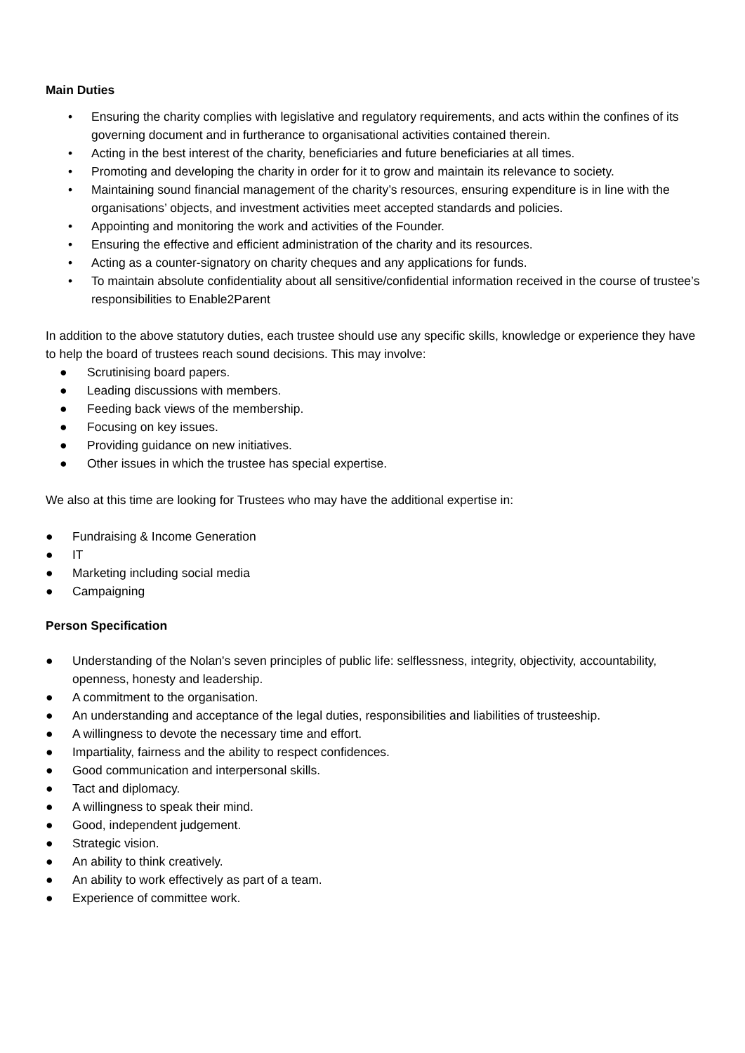Main Duties
• Ensuring the charity complies with legislative and regulatory requirements, and acts within the confines of its governing document and in furtherance to organisational activities contained therein.
• Acting in the best interest of the charity, beneficiaries and future beneficiaries at all times.
• Promoting and developing the charity in order for it to grow and maintain its relevance to society.
• Maintaining sound financial management of the charity’s resources, ensuring expenditure is in line with the organisations’ objects, and investment activities meet accepted standards and policies.
• Appointing and monitoring the work and activities of the Founder.
• Ensuring the effective and efficient administration of the charity and its resources.
• Acting as a counter-signatory on charity cheques and any applications for funds.
• To maintain absolute confidentiality about all sensitive/confidential information received in the course of trustee’s responsibilities to Enable2Parent
In addition to the above statutory duties, each trustee should use any specific skills, knowledge or experience they have to help the board of trustees reach sound decisions. This may involve:
● Scrutinising board papers.
● Leading discussions with members.
● Feeding back views of the membership.
● Focusing on key issues.
● Providing guidance on new initiatives.
● Other issues in which the trustee has special expertise.
We also at this time are looking for Trustees who may have the additional expertise in:
● Fundraising & Income Generation
● IT
● Marketing including social media
● Campaigning
Person Specification
● Understanding of the Nolan's seven principles of public life: selflessness, integrity, objectivity, accountability, openness, honesty and leadership.
● A commitment to the organisation.
● An understanding and acceptance of the legal duties, responsibilities and liabilities of trusteeship.
● A willingness to devote the necessary time and effort.
● Impartiality, fairness and the ability to respect confidences.
● Good communication and interpersonal skills.
● Tact and diplomacy.
● A willingness to speak their mind.
● Good, independent judgement.
● Strategic vision.
● An ability to think creatively.
● An ability to work effectively as part of a team.
● Experience of committee work.